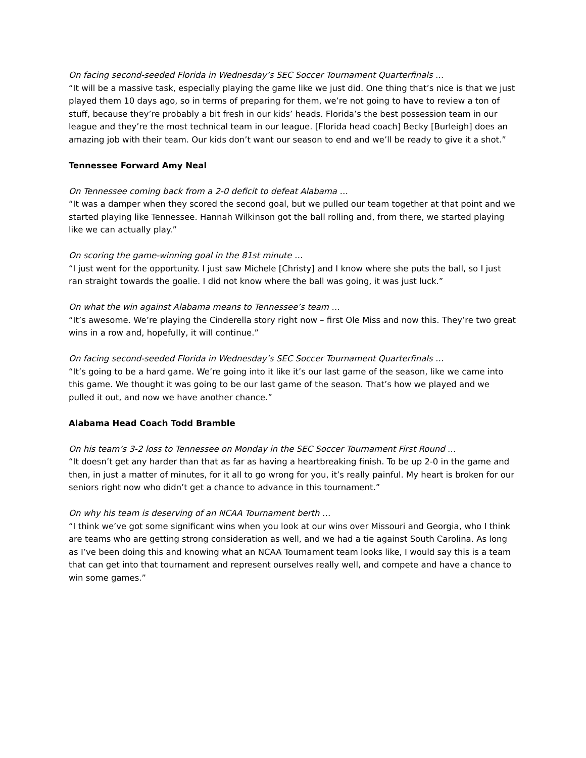On facing second-seeded Florida in Wednesday’s SEC Soccer Tournament Quarterfinals …
“It will be a massive task, especially playing the game like we just did. One thing that’s nice is that we just played them 10 days ago, so in terms of preparing for them, we’re not going to have to review a ton of stuff, because they’re probably a bit fresh in our kids’ heads. Florida’s the best possession team in our league and they’re the most technical team in our league. [Florida head coach] Becky [Burleigh] does an amazing job with their team. Our kids don’t want our season to end and we’ll be ready to give it a shot.”
Tennessee Forward Amy Neal
On Tennessee coming back from a 2-0 deficit to defeat Alabama …
“It was a damper when they scored the second goal, but we pulled our team together at that point and we started playing like Tennessee. Hannah Wilkinson got the ball rolling and, from there, we started playing like we can actually play.”
On scoring the game-winning goal in the 81st minute …
“I just went for the opportunity. I just saw Michele [Christy] and I know where she puts the ball, so I just ran straight towards the goalie. I did not know where the ball was going, it was just luck.”
On what the win against Alabama means to Tennessee’s team …
“It’s awesome. We’re playing the Cinderella story right now – first Ole Miss and now this. They’re two great wins in a row and, hopefully, it will continue.”
On facing second-seeded Florida in Wednesday’s SEC Soccer Tournament Quarterfinals …
“It’s going to be a hard game. We’re going into it like it’s our last game of the season, like we came into this game. We thought it was going to be our last game of the season. That’s how we played and we pulled it out, and now we have another chance.”
Alabama Head Coach Todd Bramble
On his team’s 3-2 loss to Tennessee on Monday in the SEC Soccer Tournament First Round …
“It doesn’t get any harder than that as far as having a heartbreaking finish. To be up 2-0 in the game and then, in just a matter of minutes, for it all to go wrong for you, it’s really painful. My heart is broken for our seniors right now who didn’t get a chance to advance in this tournament.”
On why his team is deserving of an NCAA Tournament berth …
“I think we’ve got some significant wins when you look at our wins over Missouri and Georgia, who I think are teams who are getting strong consideration as well, and we had a tie against South Carolina. As long as I’ve been doing this and knowing what an NCAA Tournament team looks like, I would say this is a team that can get into that tournament and represent ourselves really well, and compete and have a chance to win some games.”